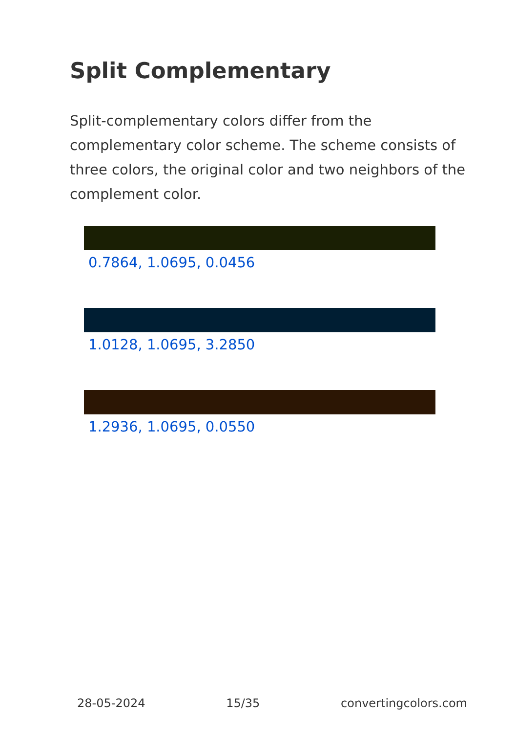Split Complementary
Split-complementary colors differ from the complementary color scheme. The scheme consists of three colors, the original color and two neighbors of the complement color.
0.7864, 1.0695, 0.0456
1.0128, 1.0695, 3.2850
1.2936, 1.0695, 0.0550
28-05-2024 15/35 convertingcolors.com